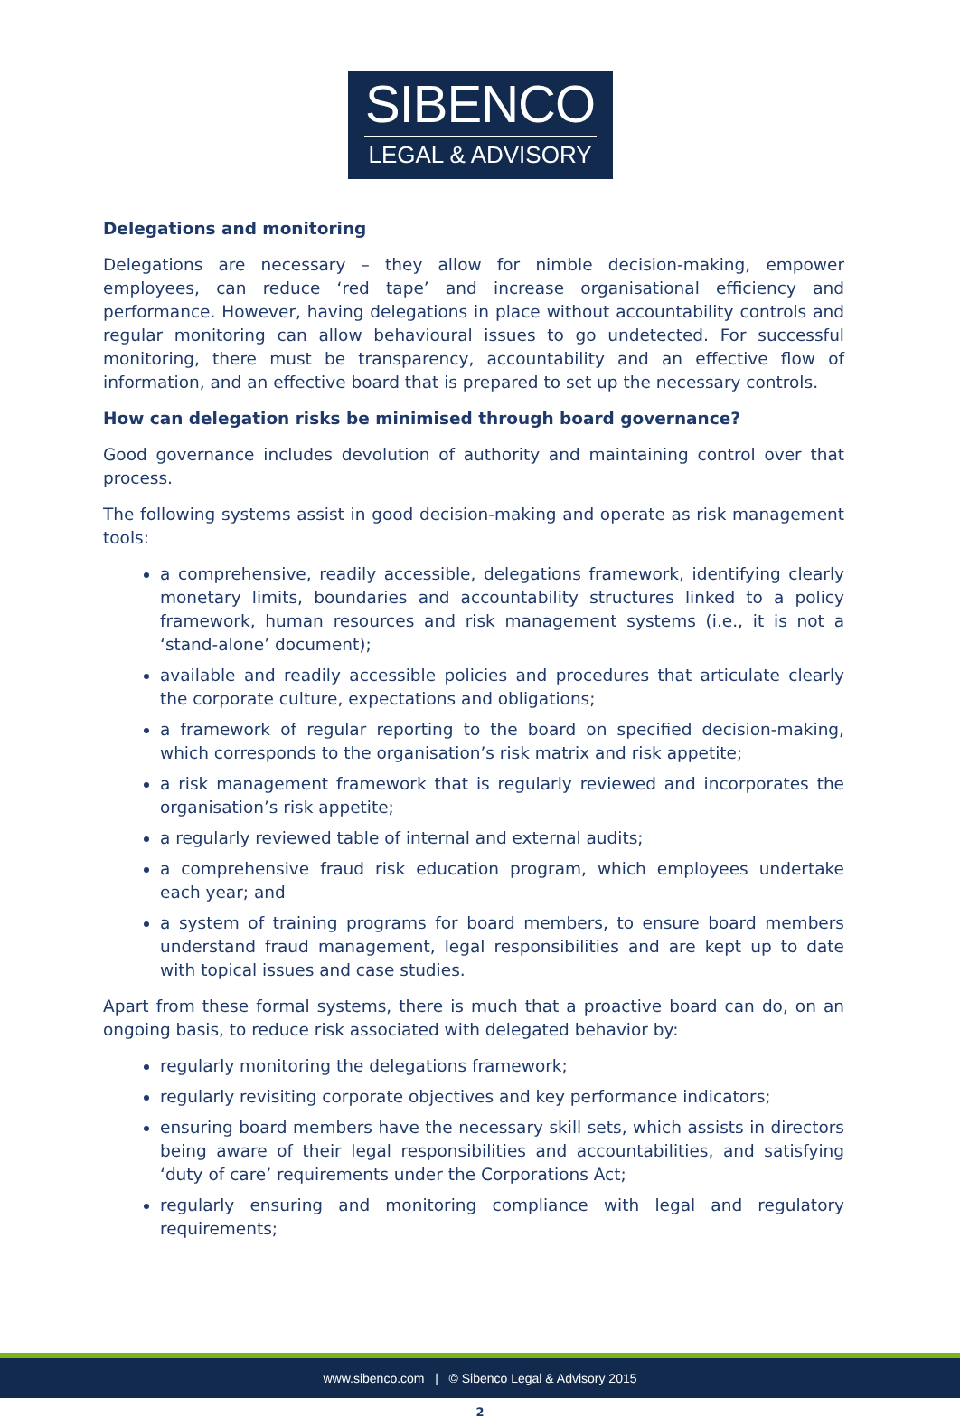SIBENCO
LEGAL & ADVISORY
Delegations and monitoring
Delegations are necessary – they allow for nimble decision-making, empower employees, can reduce ‘red tape’ and increase organisational efficiency and performance. However, having delegations in place without accountability controls and regular monitoring can allow behavioural issues to go undetected. For successful monitoring, there must be transparency, accountability and an effective flow of information, and an effective board that is prepared to set up the necessary controls.
How can delegation risks be minimised through board governance?
Good governance includes devolution of authority and maintaining control over that process.
The following systems assist in good decision-making and operate as risk management tools:
a comprehensive, readily accessible, delegations framework, identifying clearly monetary limits, boundaries and accountability structures linked to a policy framework, human resources and risk management systems (i.e., it is not a ‘stand-alone’ document);
available and readily accessible policies and procedures that articulate clearly the corporate culture, expectations and obligations;
a framework of regular reporting to the board on specified decision-making, which corresponds to the organisation’s risk matrix and risk appetite;
a risk management framework that is regularly reviewed and incorporates the organisation’s risk appetite;
a regularly reviewed table of internal and external audits;
a comprehensive fraud risk education program, which employees undertake each year; and
a system of training programs for board members, to ensure board members understand fraud management, legal responsibilities and are kept up to date with topical issues and case studies.
Apart from these formal systems, there is much that a proactive board can do, on an ongoing basis, to reduce risk associated with delegated behavior by:
regularly monitoring the delegations framework;
regularly revisiting corporate objectives and key performance indicators;
ensuring board members have the necessary skill sets, which assists in directors being aware of their legal responsibilities and accountabilities, and satisfying ‘duty of care’ requirements under the Corporations Act;
regularly ensuring and monitoring compliance with legal and regulatory requirements;
www.sibenco.com | © Sibenco Legal & Advisory 2015
2